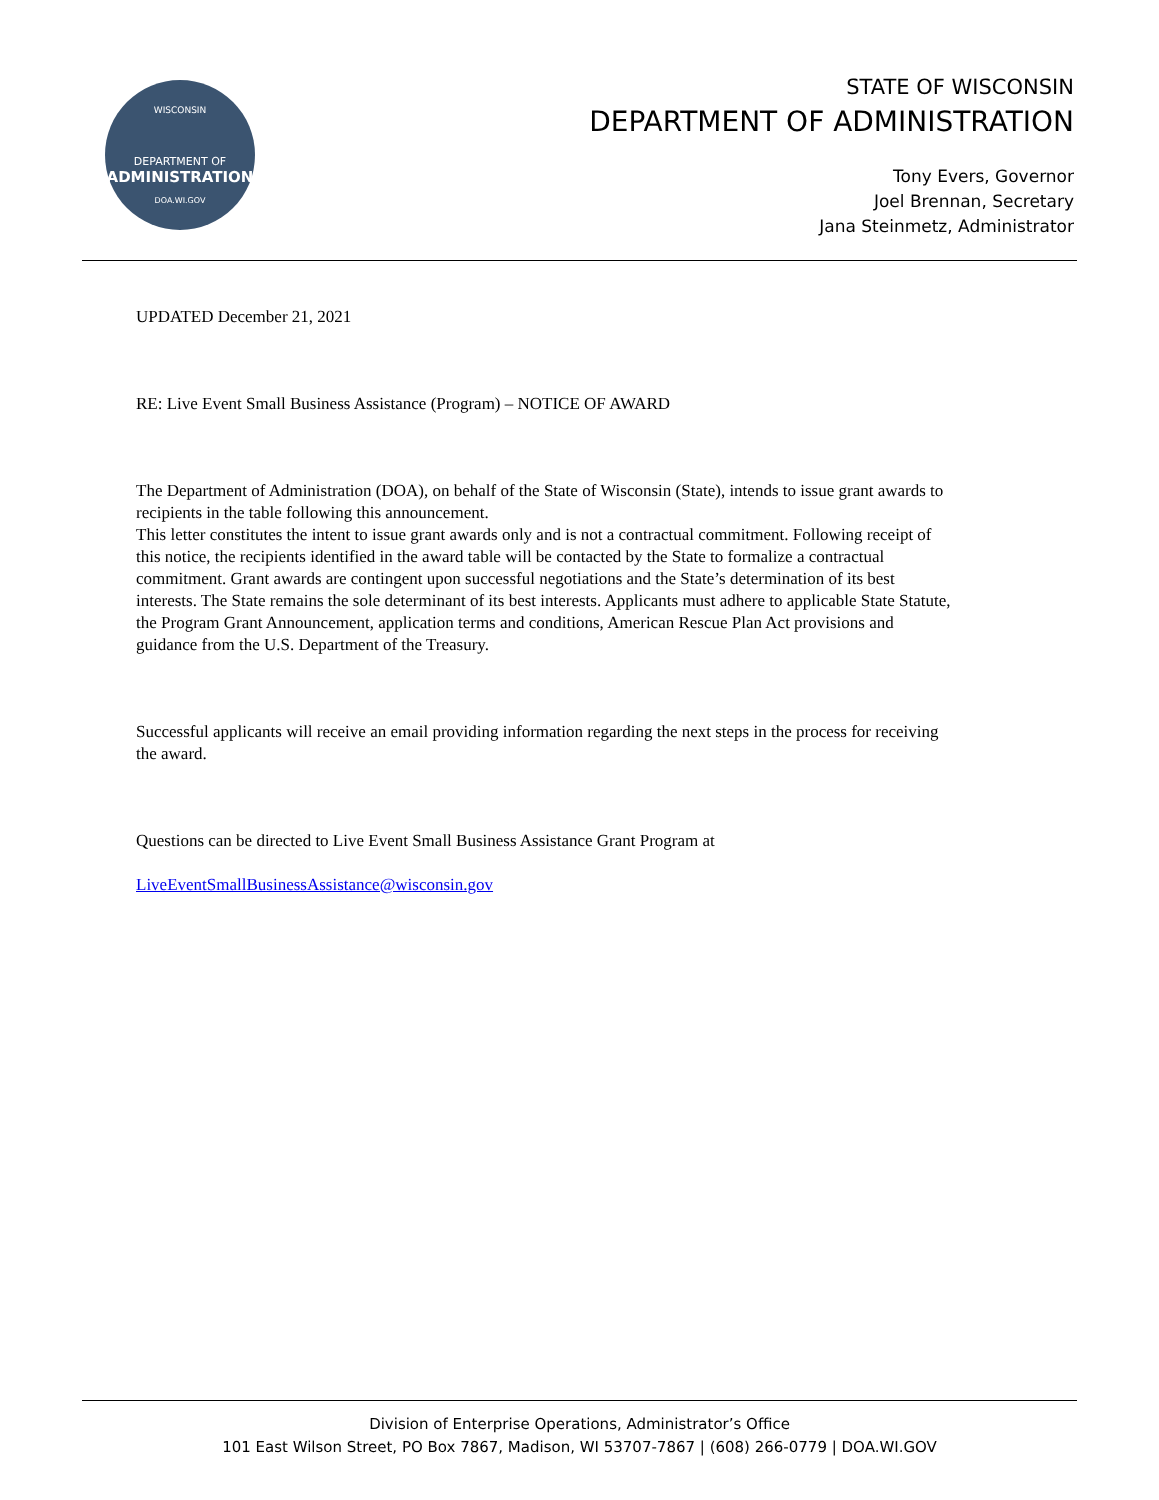WISCONSIN
DEPARTMENT OF
ADMINISTRATION
DOA.WI.GOV
STATE OF WISCONSIN
DEPARTMENT OF ADMINISTRATION
Tony Evers, Governor
Joel Brennan, Secretary
Jana Steinmetz, Administrator
UPDATED December 21, 2021
RE: Live Event Small Business Assistance (Program) – NOTICE OF AWARD
The Department of Administration (DOA), on behalf of the State of Wisconsin (State), intends to issue grant awards to recipients in the table following this announcement.
This letter constitutes the intent to issue grant awards only and is not a contractual commitment. Following receipt of this notice, the recipients identified in the award table will be contacted by the State to formalize a contractual commitment. Grant awards are contingent upon successful negotiations and the State’s determination of its best interests. The State remains the sole determinant of its best interests. Applicants must adhere to applicable State Statute, the Program Grant Announcement, application terms and conditions, American Rescue Plan Act provisions and guidance from the U.S. Department of the Treasury.
Successful applicants will receive an email providing information regarding the next steps in the process for receiving the award.
Questions can be directed to Live Event Small Business Assistance Grant Program at
LiveEventSmallBusinessAssistance@wisconsin.gov
Division of Enterprise Operations, Administrator’s Office
101 East Wilson Street, PO Box 7867, Madison, WI 53707-7867 | (608) 266-0779 | DOA.WI.GOV